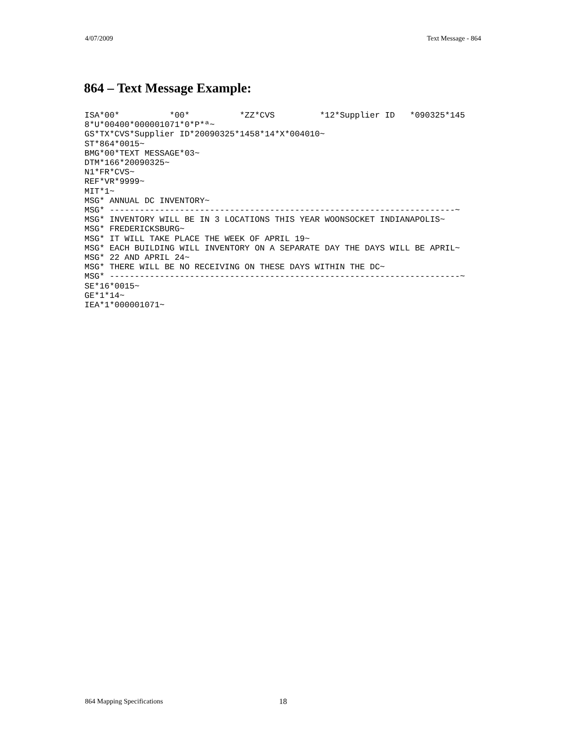4/07/2009 Text Message - 864
864 – Text Message Example:
ISA*00*          *00*          *ZZ*CVS         *12*Supplier ID   *090325*145
8*U*00400*000001071*0*P*ª~
GS*TX*CVS*Supplier ID*20090325*1458*14*X*004010~
ST*864*0015~
BMG*00*TEXT MESSAGE*03~
DTM*166*20090325~
N1*FR*CVS~
REF*VR*9999~
MIT*1~
MSG* ANNUAL DC INVENTORY~
MSG* ---------------------------------------------------------------------~
MSG* INVENTORY WILL BE IN 3 LOCATIONS THIS YEAR WOONSOCKET INDIANAPOLIS~
MSG* FREDERICKSBURG~
MSG* IT WILL TAKE PLACE THE WEEK OF APRIL 19~
MSG* EACH BUILDING WILL INVENTORY ON A SEPARATE DAY THE DAYS WILL BE APRIL~
MSG* 22 AND APRIL 24~
MSG* THERE WILL BE NO RECEIVING ON THESE DAYS WITHIN THE DC~
MSG* ----------------------------------------------------------------------~
SE*16*0015~
GE*1*14~
IEA*1*000001071~
864 Mapping Specifications 18